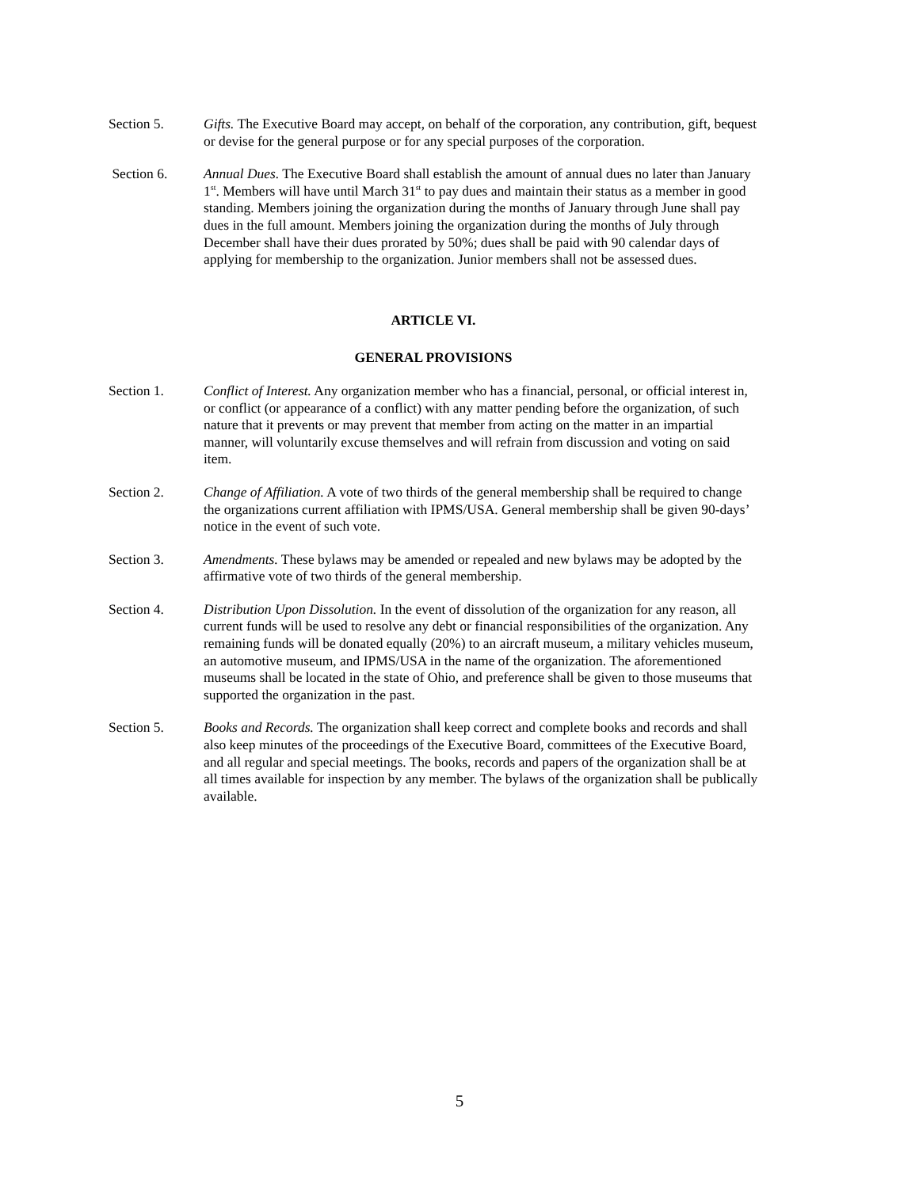Section 5. Gifts. The Executive Board may accept, on behalf of the corporation, any contribution, gift, bequest or devise for the general purpose or for any special purposes of the corporation.
Section 6. Annual Dues. The Executive Board shall establish the amount of annual dues no later than January 1<sup>st</sup>. Members will have until March 31<sup>st</sup> to pay dues and maintain their status as a member in good standing. Members joining the organization during the months of January through June shall pay dues in the full amount. Members joining the organization during the months of July through December shall have their dues prorated by 50%; dues shall be paid with 90 calendar days of applying for membership to the organization. Junior members shall not be assessed dues.
ARTICLE VI.
GENERAL PROVISIONS
Section 1. Conflict of Interest. Any organization member who has a financial, personal, or official interest in, or conflict (or appearance of a conflict) with any matter pending before the organization, of such nature that it prevents or may prevent that member from acting on the matter in an impartial manner, will voluntarily excuse themselves and will refrain from discussion and voting on said item.
Section 2. Change of Affiliation. A vote of two thirds of the general membership shall be required to change the organizations current affiliation with IPMS/USA. General membership shall be given 90-days’ notice in the event of such vote.
Section 3. Amendments. These bylaws may be amended or repealed and new bylaws may be adopted by the affirmative vote of two thirds of the general membership.
Section 4. Distribution Upon Dissolution. In the event of dissolution of the organization for any reason, all current funds will be used to resolve any debt or financial responsibilities of the organization. Any remaining funds will be donated equally (20%) to an aircraft museum, a military vehicles museum, an automotive museum, and IPMS/USA in the name of the organization. The aforementioned museums shall be located in the state of Ohio, and preference shall be given to those museums that supported the organization in the past.
Section 5. Books and Records. The organization shall keep correct and complete books and records and shall also keep minutes of the proceedings of the Executive Board, committees of the Executive Board, and all regular and special meetings. The books, records and papers of the organization shall be at all times available for inspection by any member. The bylaws of the organization shall be publically available.
5